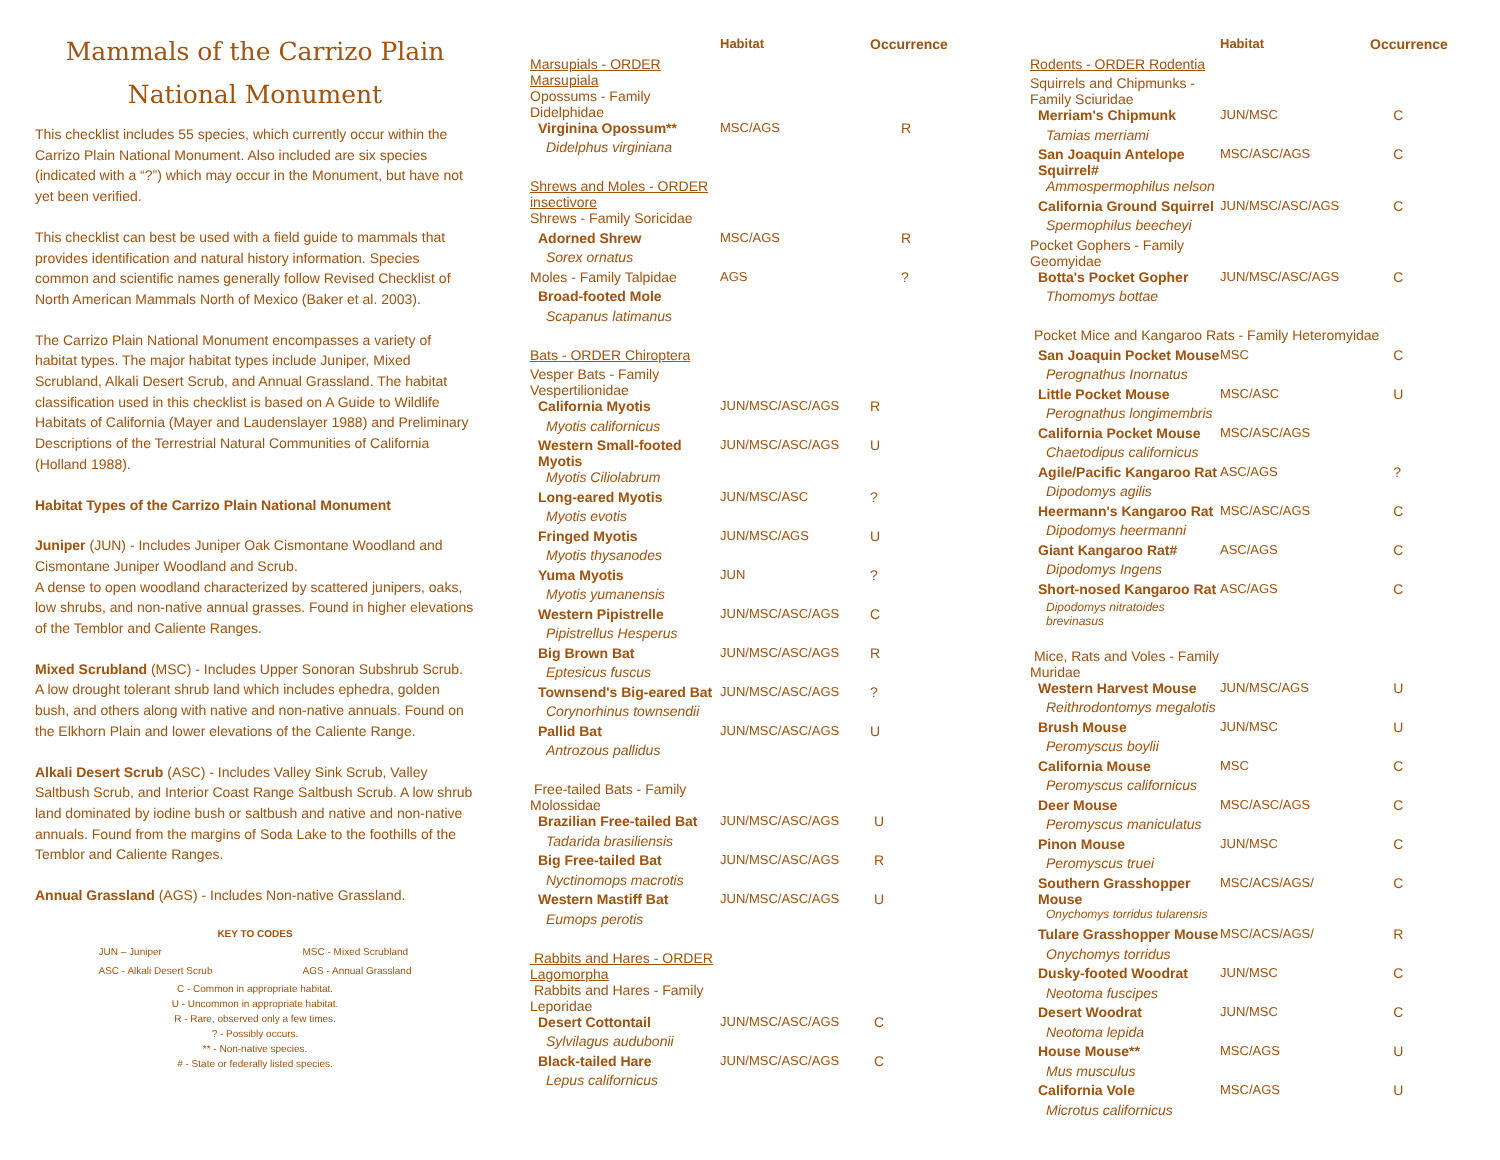Mammals of the Carrizo Plain
National Monument
This checklist includes 55 species, which currently occur within the Carrizo Plain National Monument. Also included are six species (indicated with a “?”) which may occur in the Monument, but have not yet been verified.
This checklist can best be used with a field guide to mammals that provides identification and natural history information. Species common and scientific names generally follow Revised Checklist of North American Mammals North of Mexico (Baker et al. 2003).
The Carrizo Plain National Monument encompasses a variety of habitat types. The major habitat types include Juniper, Mixed Scrubland, Alkali Desert Scrub, and Annual Grassland. The habitat classification used in this checklist is based on A Guide to Wildlife Habitats of California (Mayer and Laudenslayer 1988) and Preliminary Descriptions of the Terrestrial Natural Communities of California (Holland 1988).
Habitat Types of the Carrizo Plain National Monument
Juniper (JUN) - Includes Juniper Oak Cismontane Woodland and Cismontane Juniper Woodland and Scrub.
A dense to open woodland characterized by scattered junipers, oaks, low shrubs, and non-native annual grasses. Found in higher elevations of the Temblor and Caliente Ranges.
Mixed Scrubland (MSC) - Includes Upper Sonoran Subshrub Scrub.
A low drought tolerant shrub land which includes ephedra, golden bush, and others along with native and non-native annuals. Found on the Elkhorn Plain and lower elevations of the Caliente Range.
Alkali Desert Scrub (ASC) - Includes Valley Sink Scrub, Valley Saltbush Scrub, and Interior Coast Range Saltbush Scrub. A low shrub land dominated by iodine bush or saltbush and native and non-native annuals. Found from the margins of Soda Lake to the foothills of the Temblor and Caliente Ranges.
Annual Grassland (AGS) - Includes Non-native Grassland.
KEY TO CODES
| JUN – Juniper | MSC - Mixed Scrubland |
| ASC - Alkali Desert Scrub | AGS - Annual Grassland |
C - Common in appropriate habitat.
U - Uncommon in appropriate habitat.
R - Rare, observed only a few times.
? - Possibly occurs.
** - Non-native species.
# - State or federally listed species.
| | Habitat | Occurrence |
| --- | --- | --- |
| Marsupials - ORDER Marsupiala | | |
| Opossums - Family Didelphidae | | |
| Virginina Opossum** | MSC/AGS | R |
| Didelphus virginiana | | |
| Shrews and Moles - ORDER insectivore | | |
| Shrews - Family Soricidae | | |
| Adorned Shrew | MSC/AGS | R |
| Sorex ornatus | | |
| Moles - Family Talpidae | AGS | ? |
| Broad-footed Mole | | |
| Scapanus latimanus | | |
| Bats - ORDER Chiroptera | | |
| Vesper Bats - Family Vespertilionidae | | |
| California Myotis | JUN/MSC/ASC/AGS | R |
| Myotis californicus | | |
| Western Small-footed Myotis | JUN/MSC/ASC/AGS | U |
| Myotis Ciliolabrum | | |
| Long-eared Myotis | JUN/MSC/ASC | ? |
| Myotis evotis | | |
| Fringed Myotis | JUN/MSC/AGS | U |
| Myotis thysanodes | | |
| Yuma Myotis | JUN | ? |
| Myotis yumanensis | | |
| Western Pipistrelle | JUN/MSC/ASC/AGS | C |
| Pipistrellus Hesperus | | |
| Big Brown Bat | JUN/MSC/ASC/AGS | R |
| Eptesicus fuscus | | |
| Townsend's Big-eared Bat | JUN/MSC/ASC/AGS | ? |
| Corynorhinus townsendii | | |
| Pallid Bat | JUN/MSC/ASC/AGS | U |
| Antrozous pallidus | | |
| Free-tailed Bats - Family Molossidae | | |
| Brazilian Free-tailed Bat | JUN/MSC/ASC/AGS | U |
| Tadarida brasiliensis | | |
| Big Free-tailed Bat | JUN/MSC/ASC/AGS | R |
| Nyctinomops macrotis | | |
| Western Mastiff Bat | JUN/MSC/ASC/AGS | U |
| Eumops perotis | | |
| Rabbits and Hares - ORDER Lagomorpha | | |
| Rabbits and Hares - Family Leporidae | | |
| Desert Cottontail | JUN/MSC/ASC/AGS | C |
| Sylvilagus audubonii | | |
| Black-tailed Hare | JUN/MSC/ASC/AGS | C |
| Lepus californicus | | |
| | Habitat | Occurrence |
| --- | --- | --- |
| Rodents - ORDER Rodentia | | |
| Squirrels and Chipmunks - Family Sciuridae | | |
| Merriam's Chipmunk | JUN/MSC | C |
| Tamias merriami | | |
| San Joaquin Antelope Squirrel# | MSC/ASC/AGS | C |
| Ammospermophilus nelson | | |
| California Ground Squirrel | JUN/MSC/ASC/AGS | C |
| Spermophilus beecheyi | | |
| Pocket Gophers - Family Geomyidae | | |
| Botta's Pocket Gopher | JUN/MSC/ASC/AGS | C |
| Thomomys bottae | | |
| Pocket Mice and Kangaroo Rats - Family Heteromyidae | | |
| San Joaquin Pocket Mouse | MSC | C |
| Perognathus Inornatus | | |
| Little Pocket Mouse | MSC/ASC | U |
| Perognathus longimembris | | |
| California Pocket Mouse | MSC/ASC/AGS | |
| Chaetodipus californicus | | |
| Agile/Pacific Kangaroo Rat | ASC/AGS | ? |
| Dipodomys agilis | | |
| Heermann's Kangaroo Rat | MSC/ASC/AGS | C |
| Dipodomys heermanni | | |
| Giant Kangaroo Rat# | ASC/AGS | C |
| Dipodomys Ingens | | |
| Short-nosed Kangaroo Rat | ASC/AGS | C |
| Dipodomys nitratoides brevinasus | | |
| Mice, Rats and Voles - Family Muridae | | |
| Western Harvest Mouse | JUN/MSC/AGS | U |
| Reithrodontomys megalotis | | |
| Brush Mouse | JUN/MSC | U |
| Peromyscus boylii | | |
| California Mouse | MSC | C |
| Peromyscus californicus | | |
| Deer Mouse | MSC/ASC/AGS | C |
| Peromyscus maniculatus | | |
| Pinon Mouse | JUN/MSC | C |
| Peromyscus truei | | |
| Southern Grasshopper Mouse | MSC/ACS/AGS/ | C |
| Onychomys torridus tularensis | | |
| Tulare Grasshopper Mouse | MSC/ACS/AGS/ | R |
| Onychomys torridus | | |
| Dusky-footed Woodrat | JUN/MSC | C |
| Neotoma fuscipes | | |
| Desert Woodrat | JUN/MSC | C |
| Neotoma lepida | | |
| House Mouse** | MSC/AGS | U |
| Mus musculus | | |
| California Vole | MSC/AGS | U |
| Microtus californicus | | |